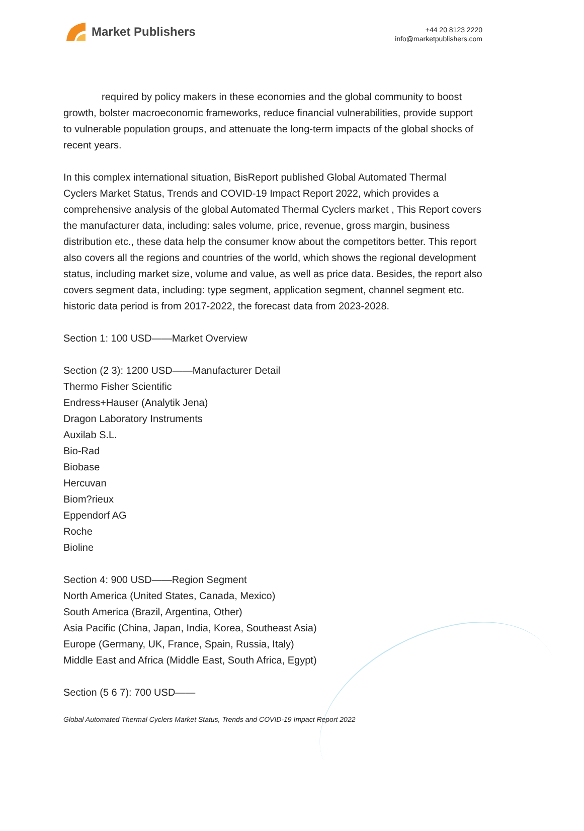Market Publishers
+44 20 8123 2220
info@marketpublishers.com
required by policy makers in these economies and the global community to boost growth, bolster macroeconomic frameworks, reduce financial vulnerabilities, provide support to vulnerable population groups, and attenuate the long-term impacts of the global shocks of recent years.
In this complex international situation, BisReport published Global Automated Thermal Cyclers Market Status, Trends and COVID-19 Impact Report 2022, which provides a comprehensive analysis of the global Automated Thermal Cyclers market , This Report covers the manufacturer data, including: sales volume, price, revenue, gross margin, business distribution etc., these data help the consumer know about the competitors better. This report also covers all the regions and countries of the world, which shows the regional development status, including market size, volume and value, as well as price data. Besides, the report also covers segment data, including: type segment, application segment, channel segment etc. historic data period is from 2017-2022, the forecast data from 2023-2028.
Section 1: 100 USD——Market Overview
Section (2 3): 1200 USD——Manufacturer Detail
Thermo Fisher Scientific
Endress+Hauser (Analytik Jena)
Dragon Laboratory Instruments
Auxilab S.L.
Bio-Rad
Biobase
Hercuvan
Biom?rieux
Eppendorf AG
Roche
Bioline
Section 4: 900 USD——Region Segment
North America (United States, Canada, Mexico)
South America (Brazil, Argentina, Other)
Asia Pacific (China, Japan, India, Korea, Southeast Asia)
Europe (Germany, UK, France, Spain, Russia, Italy)
Middle East and Africa (Middle East, South Africa, Egypt)
Section (5 6 7): 700 USD——
Global Automated Thermal Cyclers Market Status, Trends and COVID-19 Impact Report 2022